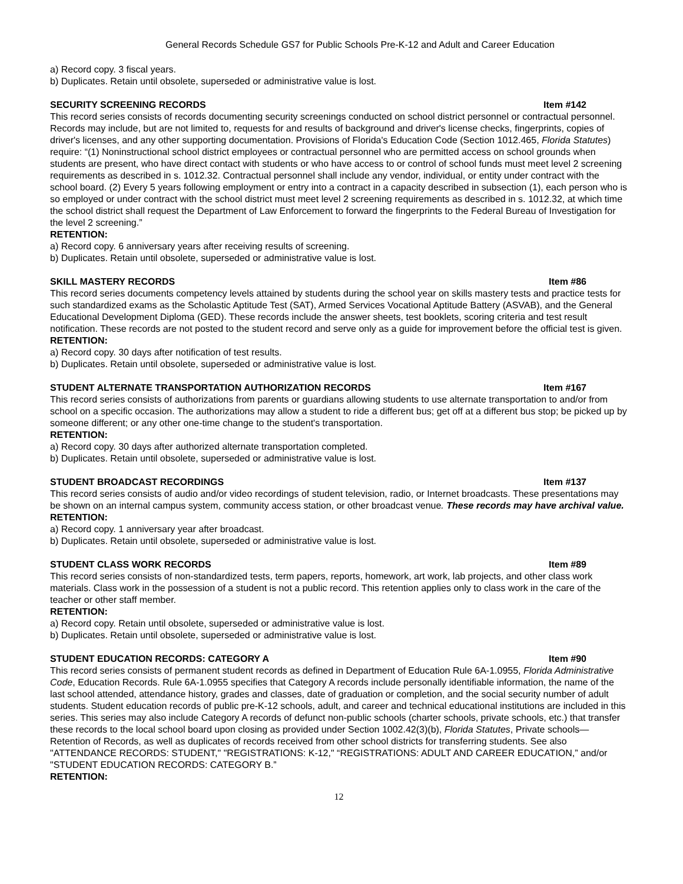General Records Schedule GS7 for Public Schools Pre-K-12 and Adult and Career Education
a) Record copy. 3 fiscal years.
b) Duplicates. Retain until obsolete, superseded or administrative value is lost.
SECURITY SCREENING RECORDS Item #142
This record series consists of records documenting security screenings conducted on school district personnel or contractual personnel. Records may include, but are not limited to, requests for and results of background and driver's license checks, fingerprints, copies of driver's licenses, and any other supporting documentation. Provisions of Florida's Education Code (Section 1012.465, Florida Statutes) require: “(1) Noninstructional school district employees or contractual personnel who are permitted access on school grounds when students are present, who have direct contact with students or who have access to or control of school funds must meet level 2 screening requirements as described in s. 1012.32. Contractual personnel shall include any vendor, individual, or entity under contract with the school board. (2) Every 5 years following employment or entry into a contract in a capacity described in subsection (1), each person who is so employed or under contract with the school district must meet level 2 screening requirements as described in s. 1012.32, at which time the school district shall request the Department of Law Enforcement to forward the fingerprints to the Federal Bureau of Investigation for the level 2 screening.”
RETENTION:
a) Record copy. 6 anniversary years after receiving results of screening.
b) Duplicates. Retain until obsolete, superseded or administrative value is lost.
SKILL MASTERY RECORDS Item #86
This record series documents competency levels attained by students during the school year on skills mastery tests and practice tests for such standardized exams as the Scholastic Aptitude Test (SAT), Armed Services Vocational Aptitude Battery (ASVAB), and the General Educational Development Diploma (GED). These records include the answer sheets, test booklets, scoring criteria and test result notification. These records are not posted to the student record and serve only as a guide for improvement before the official test is given.
RETENTION:
a) Record copy. 30 days after notification of test results.
b) Duplicates. Retain until obsolete, superseded or administrative value is lost.
STUDENT ALTERNATE TRANSPORTATION AUTHORIZATION RECORDS Item #167
This record series consists of authorizations from parents or guardians allowing students to use alternate transportation to and/or from school on a specific occasion. The authorizations may allow a student to ride a different bus; get off at a different bus stop; be picked up by someone different; or any other one-time change to the student's transportation.
RETENTION:
a) Record copy. 30 days after authorized alternate transportation completed.
b) Duplicates. Retain until obsolete, superseded or administrative value is lost.
STUDENT BROADCAST RECORDINGS Item #137
This record series consists of audio and/or video recordings of student television, radio, or Internet broadcasts. These presentations may be shown on an internal campus system, community access station, or other broadcast venue. These records may have archival value.
RETENTION:
a) Record copy. 1 anniversary year after broadcast.
b) Duplicates. Retain until obsolete, superseded or administrative value is lost.
STUDENT CLASS WORK RECORDS Item #89
This record series consists of non-standardized tests, term papers, reports, homework, art work, lab projects, and other class work materials. Class work in the possession of a student is not a public record. This retention applies only to class work in the care of the teacher or other staff member.
RETENTION:
a) Record copy. Retain until obsolete, superseded or administrative value is lost.
b) Duplicates. Retain until obsolete, superseded or administrative value is lost.
STUDENT EDUCATION RECORDS: CATEGORY A Item #90
This record series consists of permanent student records as defined in Department of Education Rule 6A-1.0955, Florida Administrative Code, Education Records. Rule 6A-1.0955 specifies that Category A records include personally identifiable information, the name of the last school attended, attendance history, grades and classes, date of graduation or completion, and the social security number of adult students. Student education records of public pre-K-12 schools, adult, and career and technical educational institutions are included in this series. This series may also include Category A records of defunct non-public schools (charter schools, private schools, etc.) that transfer these records to the local school board upon closing as provided under Section 1002.42(3)(b), Florida Statutes, Private schools—Retention of Records, as well as duplicates of records received from other school districts for transferring students. See also "ATTENDANCE RECORDS: STUDENT," "REGISTRATIONS: K-12," “REGISTRATIONS: ADULT AND CAREER EDUCATION,” and/or "STUDENT EDUCATION RECORDS: CATEGORY B.”
RETENTION:
12